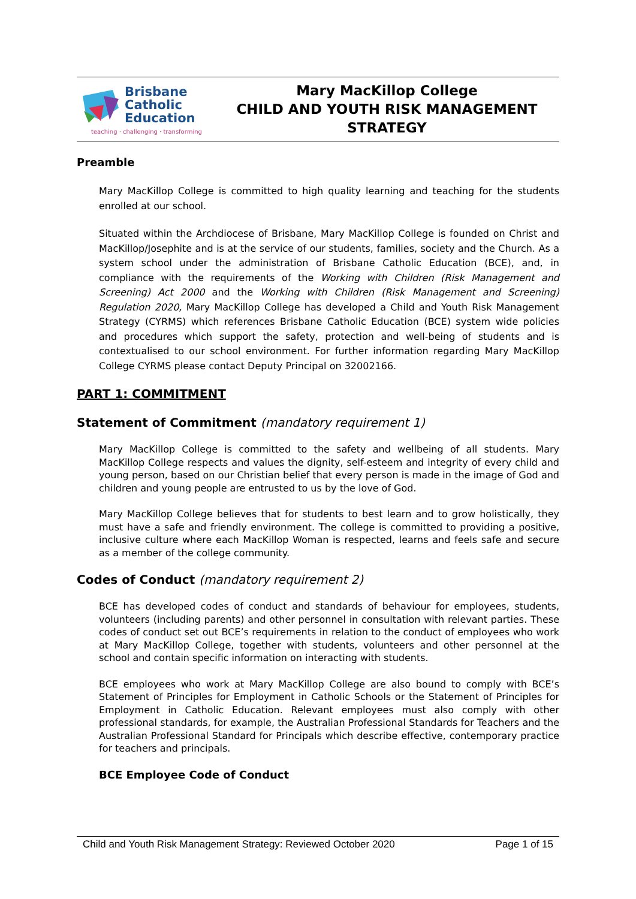Brisbane
Catholic
Education
teaching · challenging · transforming
Mary MacKillop College
CHILD AND YOUTH RISK MANAGEMENT
STRATEGY
Preamble
Mary MacKillop College is committed to high quality learning and teaching for the students enrolled at our school.
Situated within the Archdiocese of Brisbane, Mary MacKillop College is founded on Christ and MacKillop/Josephite and is at the service of our students, families, society and the Church. As a system school under the administration of Brisbane Catholic Education (BCE), and, in compliance with the requirements of the Working with Children (Risk Management and Screening) Act 2000 and the Working with Children (Risk Management and Screening) Regulation 2020, Mary MacKillop College has developed a Child and Youth Risk Management Strategy (CYRMS) which references Brisbane Catholic Education (BCE) system wide policies and procedures which support the safety, protection and well-being of students and is contextualised to our school environment. For further information regarding Mary MacKillop College CYRMS please contact Deputy Principal on 32002166.
PART 1: COMMITMENT
Statement of Commitment (mandatory requirement 1)
Mary MacKillop College is committed to the safety and wellbeing of all students. Mary MacKillop College respects and values the dignity, self-esteem and integrity of every child and young person, based on our Christian belief that every person is made in the image of God and children and young people are entrusted to us by the love of God.
Mary MacKillop College believes that for students to best learn and to grow holistically, they must have a safe and friendly environment. The college is committed to providing a positive, inclusive culture where each MacKillop Woman is respected, learns and feels safe and secure as a member of the college community.
Codes of Conduct (mandatory requirement 2)
BCE has developed codes of conduct and standards of behaviour for employees, students, volunteers (including parents) and other personnel in consultation with relevant parties. These codes of conduct set out BCE’s requirements in relation to the conduct of employees who work at Mary MacKillop College, together with students, volunteers and other personnel at the school and contain specific information on interacting with students.
BCE employees who work at Mary MacKillop College are also bound to comply with BCE’s Statement of Principles for Employment in Catholic Schools or the Statement of Principles for Employment in Catholic Education. Relevant employees must also comply with other professional standards, for example, the Australian Professional Standards for Teachers and the Australian Professional Standard for Principals which describe effective, contemporary practice for teachers and principals.
BCE Employee Code of Conduct
Child and Youth Risk Management Strategy: Reviewed October 2020 Page 1 of 15